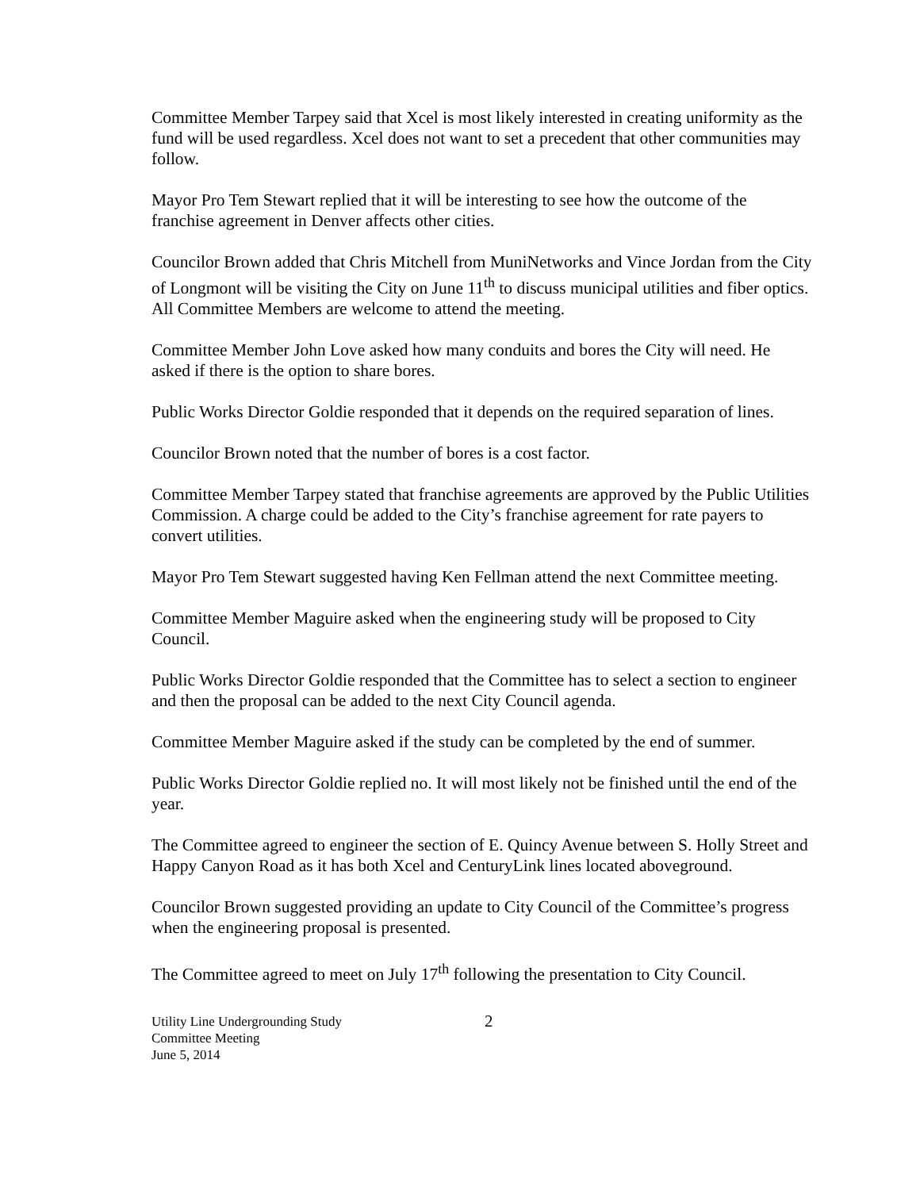Committee Member Tarpey said that Xcel is most likely interested in creating uniformity as the fund will be used regardless. Xcel does not want to set a precedent that other communities may follow.
Mayor Pro Tem Stewart replied that it will be interesting to see how the outcome of the franchise agreement in Denver affects other cities.
Councilor Brown added that Chris Mitchell from MuniNetworks and Vince Jordan from the City of Longmont will be visiting the City on June 11<sup>th</sup> to discuss municipal utilities and fiber optics. All Committee Members are welcome to attend the meeting.
Committee Member John Love asked how many conduits and bores the City will need. He asked if there is the option to share bores.
Public Works Director Goldie responded that it depends on the required separation of lines.
Councilor Brown noted that the number of bores is a cost factor.
Committee Member Tarpey stated that franchise agreements are approved by the Public Utilities Commission. A charge could be added to the City’s franchise agreement for rate payers to convert utilities.
Mayor Pro Tem Stewart suggested having Ken Fellman attend the next Committee meeting.
Committee Member Maguire asked when the engineering study will be proposed to City Council.
Public Works Director Goldie responded that the Committee has to select a section to engineer and then the proposal can be added to the next City Council agenda.
Committee Member Maguire asked if the study can be completed by the end of summer.
Public Works Director Goldie replied no. It will most likely not be finished until the end of the year.
The Committee agreed to engineer the section of E. Quincy Avenue between S. Holly Street and Happy Canyon Road as it has both Xcel and CenturyLink lines located aboveground.
Councilor Brown suggested providing an update to City Council of the Committee’s progress when the engineering proposal is presented.
The Committee agreed to meet on July 17<sup>th</sup> following the presentation to City Council.
Utility Line Undergrounding Study
Committee Meeting
June 5, 2014
2